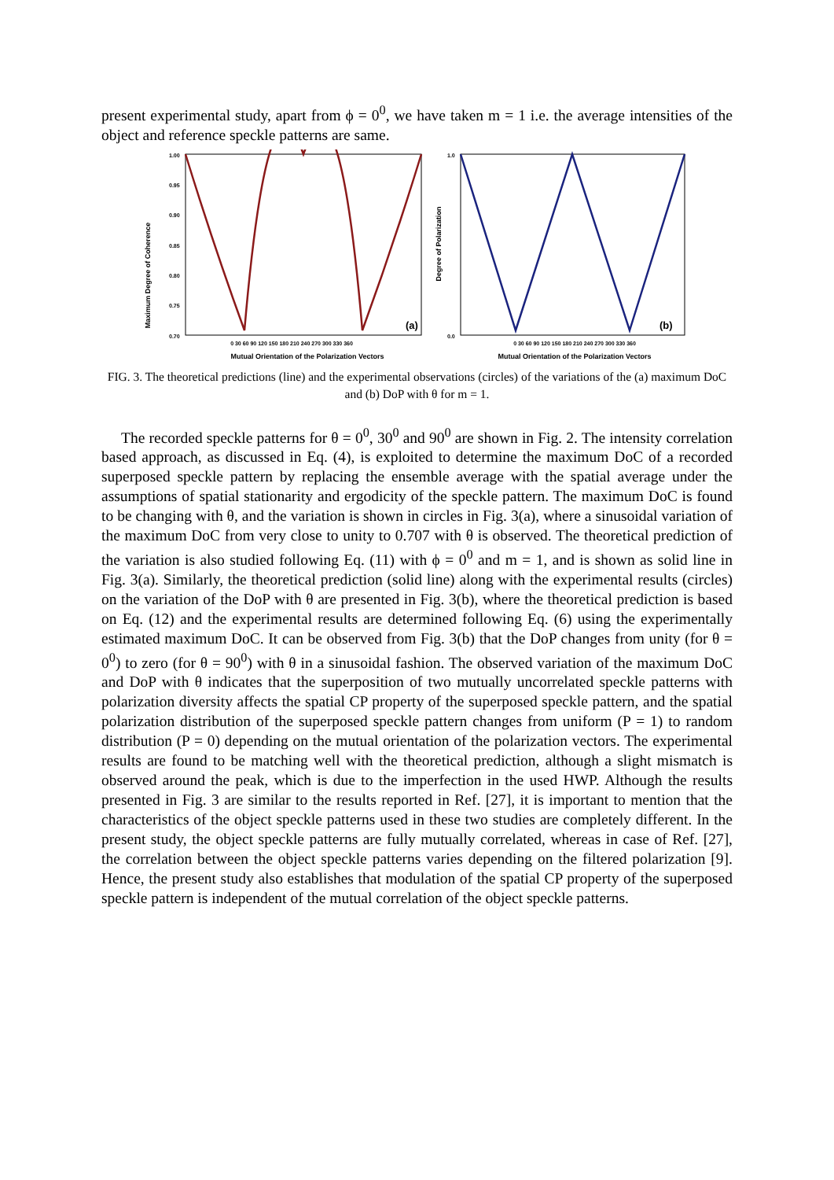present experimental study, apart from ϕ = 0<sup>0</sup>, we have taken m = 1 i.e. the average intensities of the object and reference speckle patterns are same.
Maximum Degree of Coherence
1.00
0.95
0.90
0.85
0.80
0.75
0.70
(a)
0 30 60 90 120 150 180 210 240 270 300 330 360
Mutual Orientation of the Polarization Vectors
Degree of Polarization
1.0
0.0
(b)
0 30 60 90 120 150 180 210 240 270 300 330 360
Mutual Orientation of the Polarization Vectors
FIG. 3. The theoretical predictions (line) and the experimental observations (circles) of the variations of the (a) maximum DoC and (b) DoP with θ for m = 1.
The recorded speckle patterns for θ = 0<sup>0</sup>, 30<sup>0</sup> and 90<sup>0</sup> are shown in Fig. 2. The intensity correlation based approach, as discussed in Eq. (4), is exploited to determine the maximum DoC of a recorded superposed speckle pattern by replacing the ensemble average with the spatial average under the assumptions of spatial stationarity and ergodicity of the speckle pattern. The maximum DoC is found to be changing with θ, and the variation is shown in circles in Fig. 3(a), where a sinusoidal variation of the maximum DoC from very close to unity to 0.707 with θ is observed. The theoretical prediction of the variation is also studied following Eq. (11) with ϕ = 0<sup>0</sup> and m = 1, and is shown as solid line in Fig. 3(a). Similarly, the theoretical prediction (solid line) along with the experimental results (circles) on the variation of the DoP with θ are presented in Fig. 3(b), where the theoretical prediction is based on Eq. (12) and the experimental results are determined following Eq. (6) using the experimentally estimated maximum DoC. It can be observed from Fig. 3(b) that the DoP changes from unity (for θ = 0<sup>0</sup>) to zero (for θ = 90<sup>0</sup>) with θ in a sinusoidal fashion. The observed variation of the maximum DoC and DoP with θ indicates that the superposition of two mutually uncorrelated speckle patterns with polarization diversity affects the spatial CP property of the superposed speckle pattern, and the spatial polarization distribution of the superposed speckle pattern changes from uniform (P = 1) to random distribution (P = 0) depending on the mutual orientation of the polarization vectors. The experimental results are found to be matching well with the theoretical prediction, although a slight mismatch is observed around the peak, which is due to the imperfection in the used HWP. Although the results presented in Fig. 3 are similar to the results reported in Ref. [27], it is important to mention that the characteristics of the object speckle patterns used in these two studies are completely different. In the present study, the object speckle patterns are fully mutually correlated, whereas in case of Ref. [27], the correlation between the object speckle patterns varies depending on the filtered polarization [9]. Hence, the present study also establishes that modulation of the spatial CP property of the superposed speckle pattern is independent of the mutual correlation of the object speckle patterns.